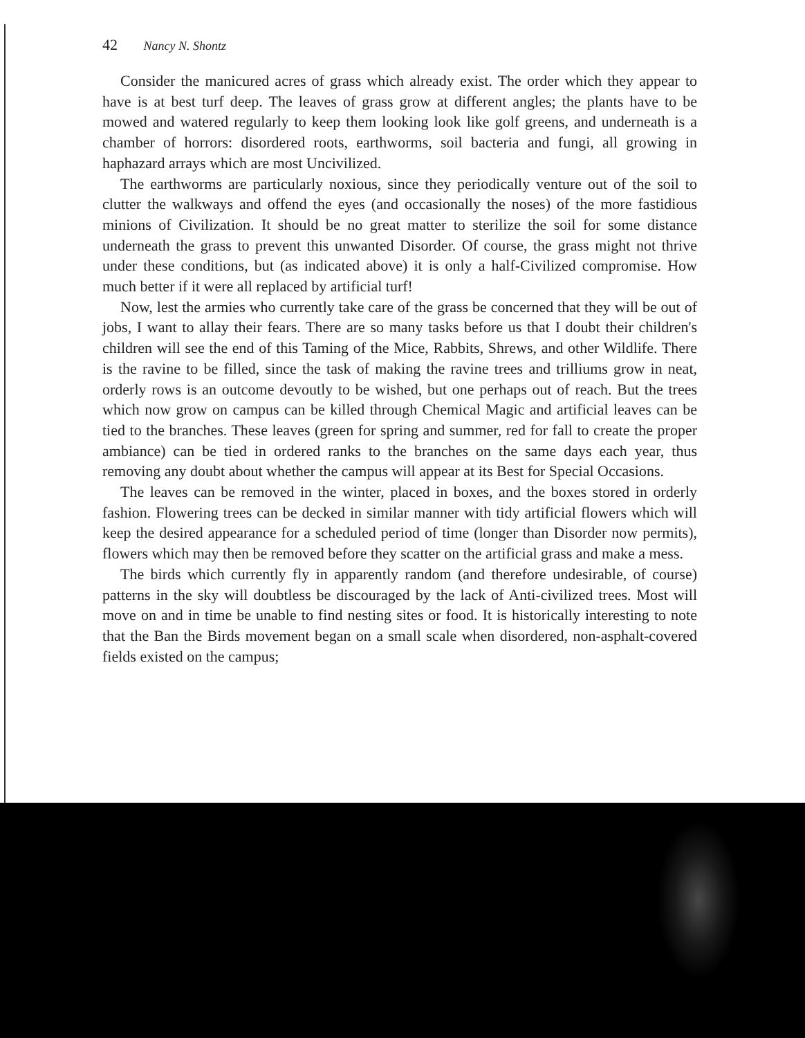42 Nancy N. Shontz
Consider the manicured acres of grass which already exist. The order which they appear to have is at best turf deep. The leaves of grass grow at different angles; the plants have to be mowed and watered regularly to keep them looking look like golf greens, and underneath is a chamber of horrors: disordered roots, earthworms, soil bacteria and fungi, all growing in haphazard arrays which are most Uncivilized.
The earthworms are particularly noxious, since they periodically venture out of the soil to clutter the walkways and offend the eyes (and occasionally the noses) of the more fastidious minions of Civilization. It should be no great matter to sterilize the soil for some distance underneath the grass to prevent this unwanted Disorder. Of course, the grass might not thrive under these conditions, but (as indicated above) it is only a half-Civilized compromise. How much better if it were all replaced by artificial turf!
Now, lest the armies who currently take care of the grass be concerned that they will be out of jobs, I want to allay their fears. There are so many tasks before us that I doubt their children's children will see the end of this Taming of the Mice, Rabbits, Shrews, and other Wildlife. There is the ravine to be filled, since the task of making the ravine trees and trilliums grow in neat, orderly rows is an outcome devoutly to be wished, but one perhaps out of reach. But the trees which now grow on campus can be killed through Chemical Magic and artificial leaves can be tied to the branches. These leaves (green for spring and summer, red for fall to create the proper ambiance) can be tied in ordered ranks to the branches on the same days each year, thus removing any doubt about whether the campus will appear at its Best for Special Occasions.
The leaves can be removed in the winter, placed in boxes, and the boxes stored in orderly fashion. Flowering trees can be decked in similar manner with tidy artificial flowers which will keep the desired appearance for a scheduled period of time (longer than Disorder now permits), flowers which may then be removed before they scatter on the artificial grass and make a mess.
The birds which currently fly in apparently random (and therefore undesirable, of course) patterns in the sky will doubtless be discouraged by the lack of Anti-civilized trees. Most will move on and in time be unable to find nesting sites or food. It is historically interesting to note that the Ban the Birds movement began on a small scale when disordered, non-asphalt-covered fields existed on the campus;